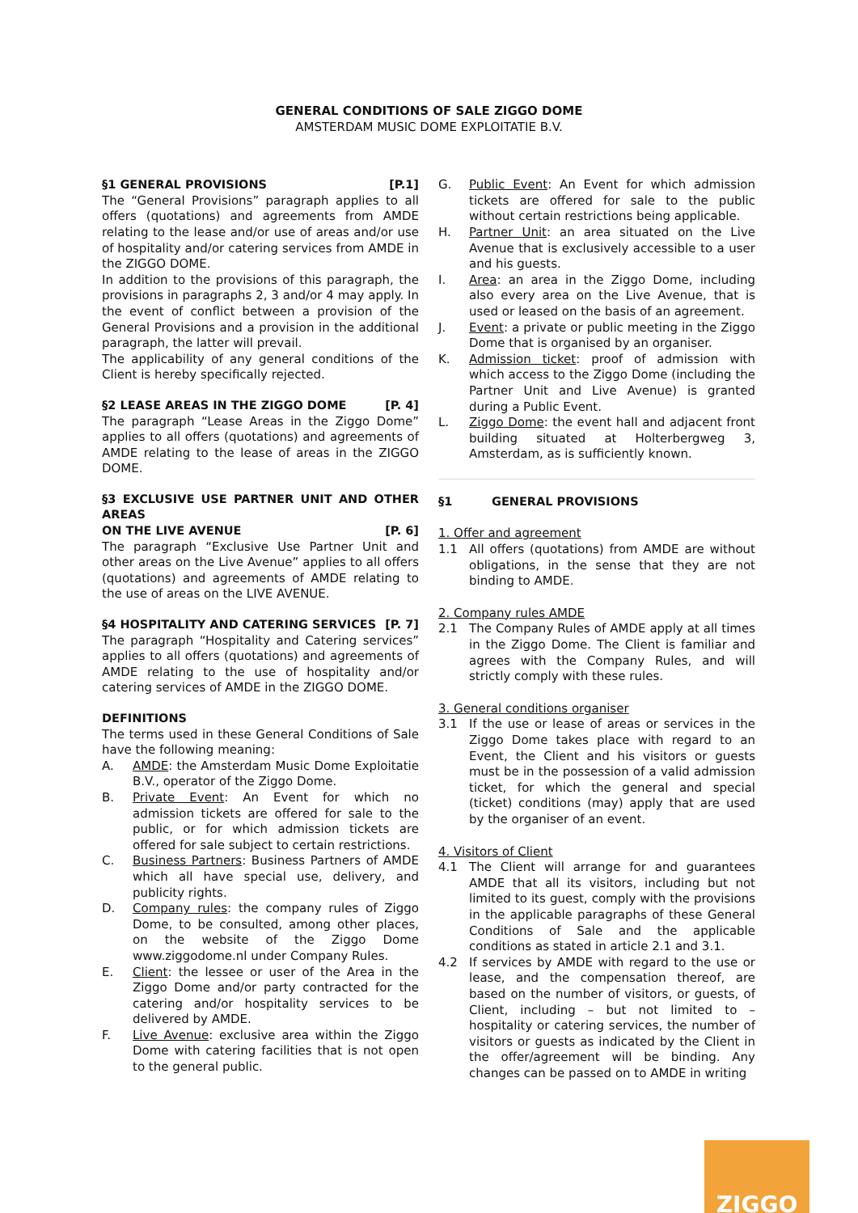GENERAL CONDITIONS OF SALE ZIGGO DOME
AMSTERDAM MUSIC DOME EXPLOITATIE B.V.
§1 GENERAL PROVISIONS [P.1]
The “General Provisions” paragraph applies to all offers (quotations) and agreements from AMDE relating to the lease and/or use of areas and/or use of hospitality and/or catering services from AMDE in the ZIGGO DOME.
In addition to the provisions of this paragraph, the provisions in paragraphs 2, 3 and/or 4 may apply. In the event of conflict between a provision of the General Provisions and a provision in the additional paragraph, the latter will prevail.
The applicability of any general conditions of the Client is hereby specifically rejected.
§2 LEASE AREAS IN THE ZIGGO DOME [P. 4]
The paragraph “Lease Areas in the Ziggo Dome” applies to all offers (quotations) and agreements of AMDE relating to the lease of areas in the ZIGGO DOME.
§3 EXCLUSIVE USE PARTNER UNIT AND OTHER AREAS
ON THE LIVE AVENUE [P. 6]
The paragraph “Exclusive Use Partner Unit and other areas on the Live Avenue” applies to all offers (quotations) and agreements of AMDE relating to the use of areas on the LIVE AVENUE.
§4 HOSPITALITY AND CATERING SERVICES [P. 7]
The paragraph “Hospitality and Catering services” applies to all offers (quotations) and agreements of AMDE relating to the use of hospitality and/or catering services of AMDE in the ZIGGO DOME.
DEFINITIONS
The terms used in these General Conditions of Sale have the following meaning:
A. AMDE: the Amsterdam Music Dome Exploitatie B.V., operator of the Ziggo Dome.
B. Private Event: An Event for which no admission tickets are offered for sale to the public, or for which admission tickets are offered for sale subject to certain restrictions.
C. Business Partners: Business Partners of AMDE which all have special use, delivery, and publicity rights.
D. Company rules: the company rules of Ziggo Dome, to be consulted, among other places, on the website of the Ziggo Dome www.ziggodome.nl under Company Rules.
E. Client: the lessee or user of the Area in the Ziggo Dome and/or party contracted for the catering and/or hospitality services to be delivered by AMDE.
F. Live Avenue: exclusive area within the Ziggo Dome with catering facilities that is not open to the general public.
G. Public Event: An Event for which admission tickets are offered for sale to the public without certain restrictions being applicable.
H. Partner Unit: an area situated on the Live Avenue that is exclusively accessible to a user and his guests.
I. Area: an area in the Ziggo Dome, including also every area on the Live Avenue, that is used or leased on the basis of an agreement.
J. Event: a private or public meeting in the Ziggo Dome that is organised by an organiser.
K. Admission ticket: proof of admission with which access to the Ziggo Dome (including the Partner Unit and Live Avenue) is granted during a Public Event.
L. Ziggo Dome: the event hall and adjacent front building situated at Holterbergweg 3, Amsterdam, as is sufficiently known.
§1 GENERAL PROVISIONS
1. Offer and agreement
1.1 All offers (quotations) from AMDE are without obligations, in the sense that they are not binding to AMDE.
2. Company rules AMDE
2.1 The Company Rules of AMDE apply at all times in the Ziggo Dome. The Client is familiar and agrees with the Company Rules, and will strictly comply with these rules.
3. General conditions organiser
3.1 If the use or lease of areas or services in the Ziggo Dome takes place with regard to an Event, the Client and his visitors or guests must be in the possession of a valid admission ticket, for which the general and special (ticket) conditions (may) apply that are used by the organiser of an event.
4. Visitors of Client
4.1 The Client will arrange for and guarantees AMDE that all its visitors, including but not limited to its guest, comply with the provisions in the applicable paragraphs of these General Conditions of Sale and the applicable conditions as stated in article 2.1 and 3.1.
4.2 If services by AMDE with regard to the use or lease, and the compensation thereof, are based on the number of visitors, or guests, of Client, including – but not limited to – hospitality or catering services, the number of visitors or guests as indicated by the Client in the offer/agreement will be binding. Any changes can be passed on to AMDE in writing
ZIGGO